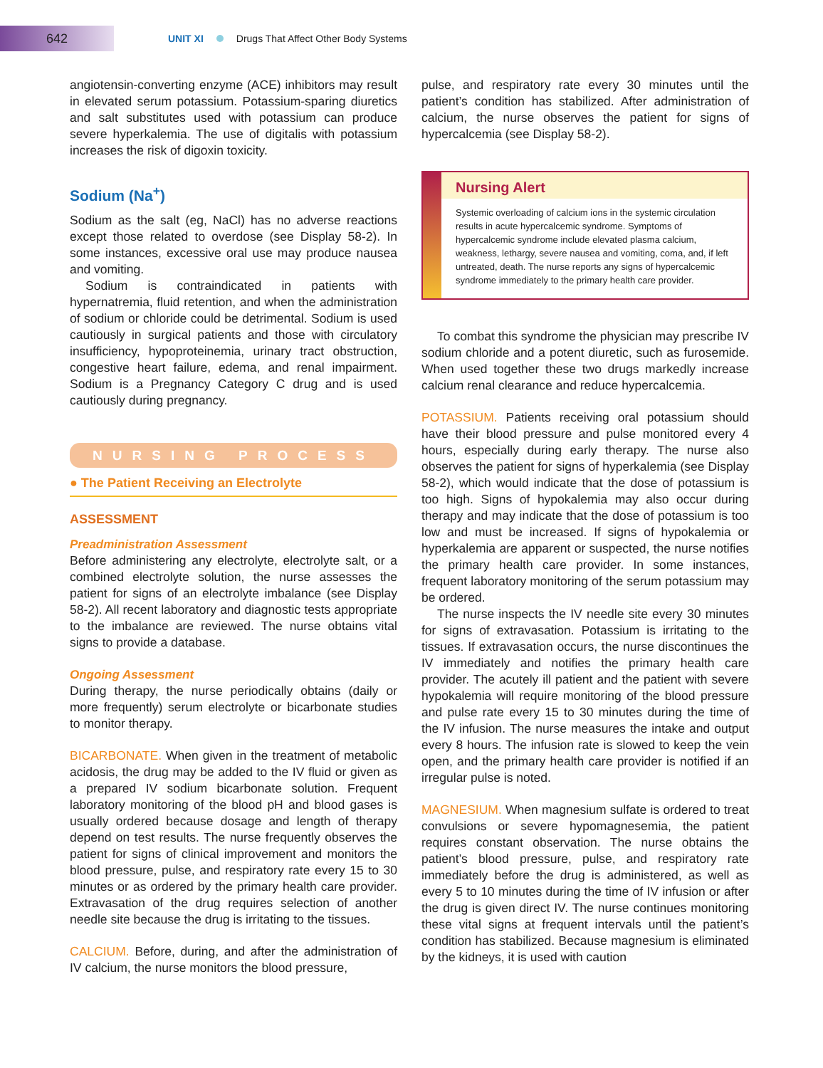642
UNIT XI Drugs That Affect Other Body Systems
angiotensin-converting enzyme (ACE) inhibitors may result in elevated serum potassium. Potassium-sparing diuretics and salt substitutes used with potassium can produce severe hyperkalemia. The use of digitalis with potassium increases the risk of digoxin toxicity.
Sodium (Na<sup>+</sup>)
Sodium as the salt (eg, NaCl) has no adverse reactions except those related to overdose (see Display 58-2). In some instances, excessive oral use may produce nausea and vomiting.
Sodium is contraindicated in patients with hypernatremia, fluid retention, and when the administration of sodium or chloride could be detrimental. Sodium is used cautiously in surgical patients and those with circulatory insufficiency, hypoproteinemia, urinary tract obstruction, congestive heart failure, edema, and renal impairment. Sodium is a Pregnancy Category C drug and is used cautiously during pregnancy.
NURSING PROCESS
● The Patient Receiving an Electrolyte
ASSESSMENT
Preadministration Assessment
Before administering any electrolyte, electrolyte salt, or a combined electrolyte solution, the nurse assesses the patient for signs of an electrolyte imbalance (see Display 58-2). All recent laboratory and diagnostic tests appropriate to the imbalance are reviewed. The nurse obtains vital signs to provide a database.
Ongoing Assessment
During therapy, the nurse periodically obtains (daily or more frequently) serum electrolyte or bicarbonate studies to monitor therapy.
BICARBONATE. When given in the treatment of metabolic acidosis, the drug may be added to the IV fluid or given as a prepared IV sodium bicarbonate solution. Frequent laboratory monitoring of the blood pH and blood gases is usually ordered because dosage and length of therapy depend on test results. The nurse frequently observes the patient for signs of clinical improvement and monitors the blood pressure, pulse, and respiratory rate every 15 to 30 minutes or as ordered by the primary health care provider. Extravasation of the drug requires selection of another needle site because the drug is irritating to the tissues.
CALCIUM. Before, during, and after the administration of IV calcium, the nurse monitors the blood pressure,
pulse, and respiratory rate every 30 minutes until the patient’s condition has stabilized. After administration of calcium, the nurse observes the patient for signs of hypercalcemia (see Display 58-2).
Nursing Alert
Systemic overloading of calcium ions in the systemic circulation results in acute hypercalcemic syndrome. Symptoms of hypercalcemic syndrome include elevated plasma calcium, weakness, lethargy, severe nausea and vomiting, coma, and, if left untreated, death. The nurse reports any signs of hypercalcemic syndrome immediately to the primary health care provider.
To combat this syndrome the physician may prescribe IV sodium chloride and a potent diuretic, such as furosemide. When used together these two drugs markedly increase calcium renal clearance and reduce hypercalcemia.
POTASSIUM. Patients receiving oral potassium should have their blood pressure and pulse monitored every 4 hours, especially during early therapy. The nurse also observes the patient for signs of hyperkalemia (see Display 58-2), which would indicate that the dose of potassium is too high. Signs of hypokalemia may also occur during therapy and may indicate that the dose of potassium is too low and must be increased. If signs of hypokalemia or hyperkalemia are apparent or suspected, the nurse notifies the primary health care provider. In some instances, frequent laboratory monitoring of the serum potassium may be ordered.
The nurse inspects the IV needle site every 30 minutes for signs of extravasation. Potassium is irritating to the tissues. If extravasation occurs, the nurse discontinues the IV immediately and notifies the primary health care provider. The acutely ill patient and the patient with severe hypokalemia will require monitoring of the blood pressure and pulse rate every 15 to 30 minutes during the time of the IV infusion. The nurse measures the intake and output every 8 hours. The infusion rate is slowed to keep the vein open, and the primary health care provider is notified if an irregular pulse is noted.
MAGNESIUM. When magnesium sulfate is ordered to treat convulsions or severe hypomagnesemia, the patient requires constant observation. The nurse obtains the patient’s blood pressure, pulse, and respiratory rate immediately before the drug is administered, as well as every 5 to 10 minutes during the time of IV infusion or after the drug is given direct IV. The nurse continues monitoring these vital signs at frequent intervals until the patient’s condition has stabilized. Because magnesium is eliminated by the kidneys, it is used with caution